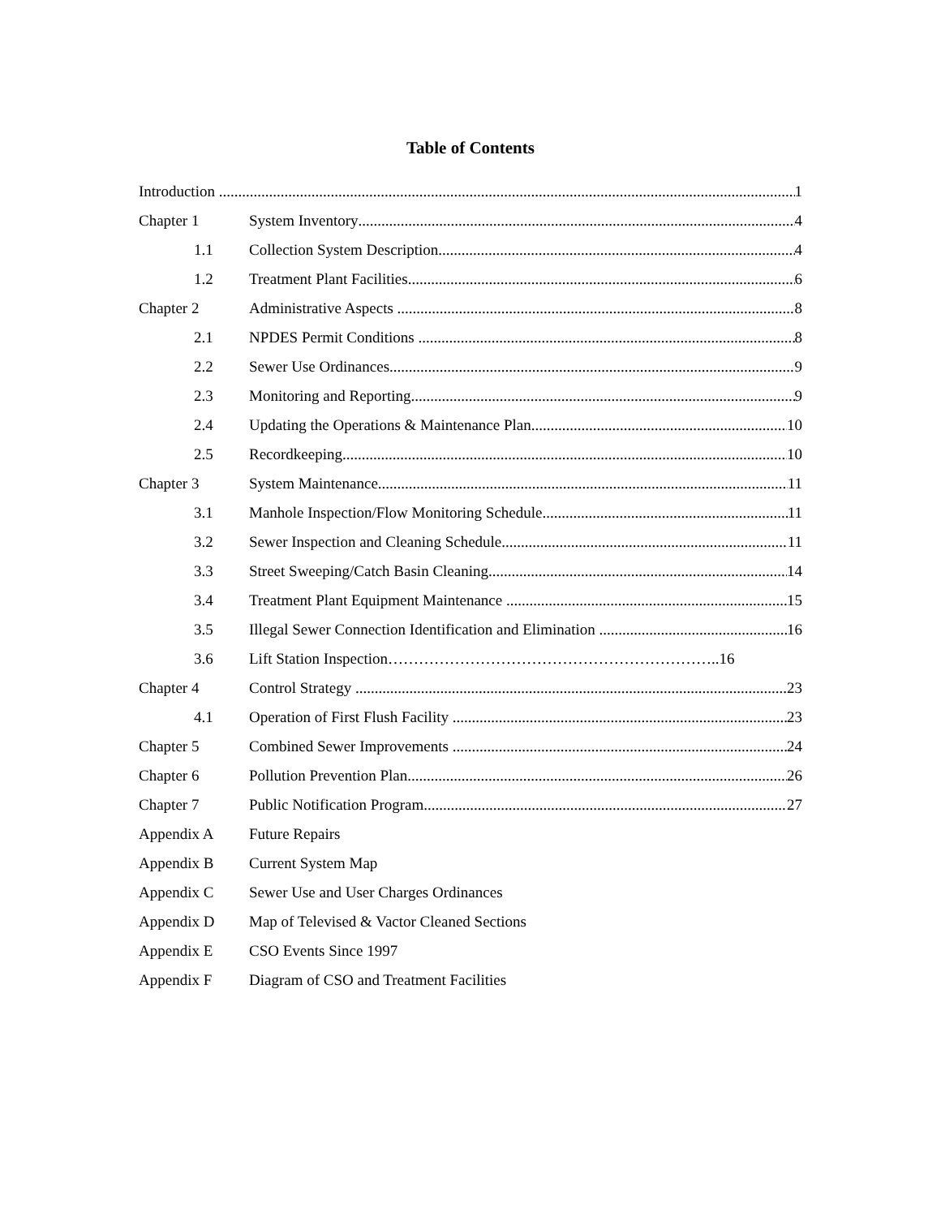Table of Contents
Introduction 1
Chapter 1 System Inventory 4
1.1 Collection System Description 4
1.2 Treatment Plant Facilities 6
Chapter 2 Administrative Aspects 8
2.1 NPDES Permit Conditions 8
2.2 Sewer Use Ordinances 9
2.3 Monitoring and Reporting 9
2.4 Updating the Operations & Maintenance Plan 10
2.5 Recordkeeping 10
Chapter 3 System Maintenance 11
3.1 Manhole Inspection/Flow Monitoring Schedule 11
3.2 Sewer Inspection and Cleaning Schedule 11
3.3 Street Sweeping/Catch Basin Cleaning 14
3.4 Treatment Plant Equipment Maintenance 15
3.5 Illegal Sewer Connection Identification and Elimination 16
3.6 Lift Station Inspection………………………………………………………..16
Chapter 4 Control Strategy 23
4.1 Operation of First Flush Facility 23
Chapter 5 Combined Sewer Improvements 24
Chapter 6 Pollution Prevention Plan 26
Chapter 7 Public Notification Program 27
Appendix A Future Repairs
Appendix B Current System Map
Appendix C Sewer Use and User Charges Ordinances
Appendix D Map of Televised & Vactor Cleaned Sections
Appendix E CSO Events Since 1997
Appendix F Diagram of CSO and Treatment Facilities